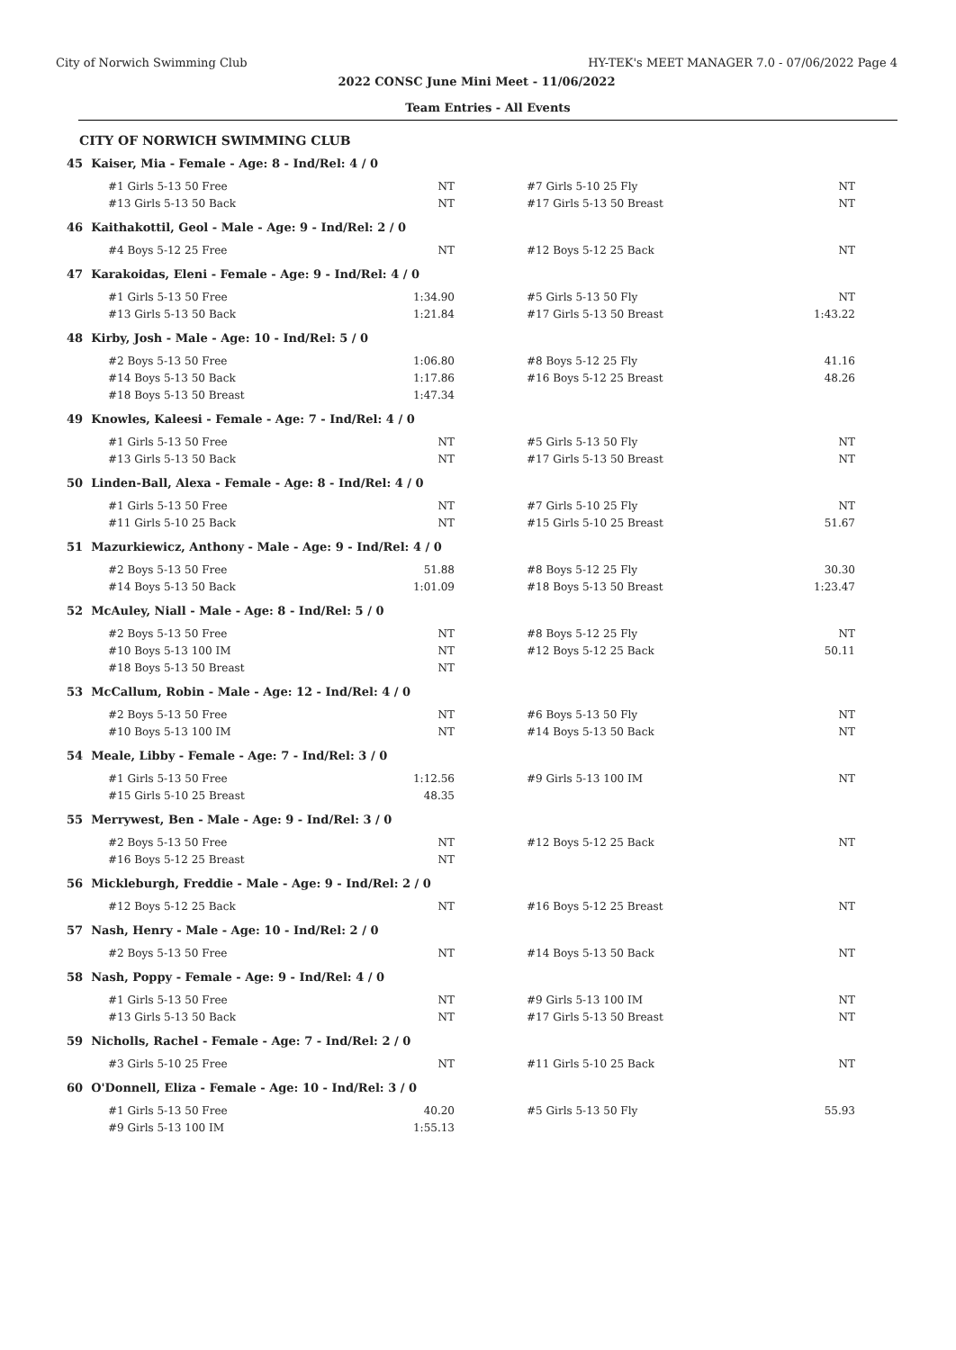City of Norwich Swimming Club HY-TEK's MEET MANAGER 7.0 - 07/06/2022 Page 4
2022 CONSC June Mini Meet - 11/06/2022
Team Entries - All Events
CITY OF NORWICH SWIMMING CLUB
45 Kaiser, Mia - Female - Age: 8 - Ind/Rel: 4 / 0
| #1 Girls 5-13 50 Free | NT | | #7 Girls 5-10 25 Fly | NT |
| #13 Girls 5-13 50 Back | NT | | #17 Girls 5-13 50 Breast | NT |
46 Kaithakottil, Geol - Male - Age: 9 - Ind/Rel: 2 / 0
| #4 Boys 5-12 25 Free | NT | | #12 Boys 5-12 25 Back | NT |
47 Karakoidas, Eleni - Female - Age: 9 - Ind/Rel: 4 / 0
| #1 Girls 5-13 50 Free | 1:34.90 | | #5 Girls 5-13 50 Fly | NT |
| #13 Girls 5-13 50 Back | 1:21.84 | | #17 Girls 5-13 50 Breast | 1:43.22 |
48 Kirby, Josh - Male - Age: 10 - Ind/Rel: 5 / 0
| #2 Boys 5-13 50 Free | 1:06.80 | | #8 Boys 5-12 25 Fly | 41.16 |
| #14 Boys 5-13 50 Back | 1:17.86 | | #16 Boys 5-12 25 Breast | 48.26 |
| #18 Boys 5-13 50 Breast | 1:47.34 | | | |
49 Knowles, Kaleesi - Female - Age: 7 - Ind/Rel: 4 / 0
| #1 Girls 5-13 50 Free | NT | | #5 Girls 5-13 50 Fly | NT |
| #13 Girls 5-13 50 Back | NT | | #17 Girls 5-13 50 Breast | NT |
50 Linden-Ball, Alexa - Female - Age: 8 - Ind/Rel: 4 / 0
| #1 Girls 5-13 50 Free | NT | | #7 Girls 5-10 25 Fly | NT |
| #11 Girls 5-10 25 Back | NT | | #15 Girls 5-10 25 Breast | 51.67 |
51 Mazurkiewicz, Anthony - Male - Age: 9 - Ind/Rel: 4 / 0
| #2 Boys 5-13 50 Free | 51.88 | | #8 Boys 5-12 25 Fly | 30.30 |
| #14 Boys 5-13 50 Back | 1:01.09 | | #18 Boys 5-13 50 Breast | 1:23.47 |
52 McAuley, Niall - Male - Age: 8 - Ind/Rel: 5 / 0
| #2 Boys 5-13 50 Free | NT | | #8 Boys 5-12 25 Fly | NT |
| #10 Boys 5-13 100 IM | NT | | #12 Boys 5-12 25 Back | 50.11 |
| #18 Boys 5-13 50 Breast | NT | | | |
53 McCallum, Robin - Male - Age: 12 - Ind/Rel: 4 / 0
| #2 Boys 5-13 50 Free | NT | | #6 Boys 5-13 50 Fly | NT |
| #10 Boys 5-13 100 IM | NT | | #14 Boys 5-13 50 Back | NT |
54 Meale, Libby - Female - Age: 7 - Ind/Rel: 3 / 0
| #1 Girls 5-13 50 Free | 1:12.56 | | #9 Girls 5-13 100 IM | NT |
| #15 Girls 5-10 25 Breast | 48.35 | | | |
55 Merrywest, Ben - Male - Age: 9 - Ind/Rel: 3 / 0
| #2 Boys 5-13 50 Free | NT | | #12 Boys 5-12 25 Back | NT |
| #16 Boys 5-12 25 Breast | NT | | | |
56 Mickleburgh, Freddie - Male - Age: 9 - Ind/Rel: 2 / 0
| #12 Boys 5-12 25 Back | NT | | #16 Boys 5-12 25 Breast | NT |
57 Nash, Henry - Male - Age: 10 - Ind/Rel: 2 / 0
| #2 Boys 5-13 50 Free | NT | | #14 Boys 5-13 50 Back | NT |
58 Nash, Poppy - Female - Age: 9 - Ind/Rel: 4 / 0
| #1 Girls 5-13 50 Free | NT | | #9 Girls 5-13 100 IM | NT |
| #13 Girls 5-13 50 Back | NT | | #17 Girls 5-13 50 Breast | NT |
59 Nicholls, Rachel - Female - Age: 7 - Ind/Rel: 2 / 0
| #3 Girls 5-10 25 Free | NT | | #11 Girls 5-10 25 Back | NT |
60 O'Donnell, Eliza - Female - Age: 10 - Ind/Rel: 3 / 0
| #1 Girls 5-13 50 Free | 40.20 | | #5 Girls 5-13 50 Fly | 55.93 |
| #9 Girls 5-13 100 IM | 1:55.13 | | | |